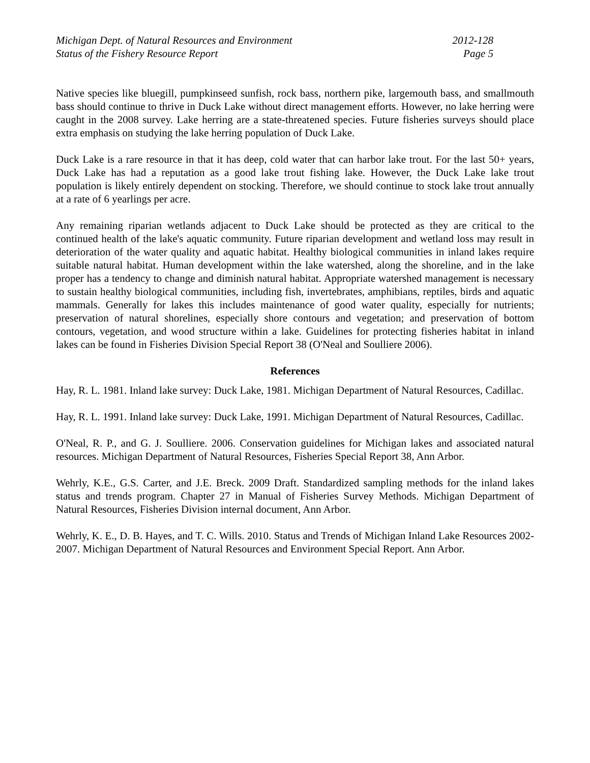Michigan Dept. of Natural Resources and Environment 2012-128
Status of the Fishery Resource Report Page 5
Native species like bluegill, pumpkinseed sunfish, rock bass, northern pike, largemouth bass, and smallmouth bass should continue to thrive in Duck Lake without direct management efforts. However, no lake herring were caught in the 2008 survey. Lake herring are a state-threatened species. Future fisheries surveys should place extra emphasis on studying the lake herring population of Duck Lake.
Duck Lake is a rare resource in that it has deep, cold water that can harbor lake trout. For the last 50+ years, Duck Lake has had a reputation as a good lake trout fishing lake. However, the Duck Lake lake trout population is likely entirely dependent on stocking. Therefore, we should continue to stock lake trout annually at a rate of 6 yearlings per acre.
Any remaining riparian wetlands adjacent to Duck Lake should be protected as they are critical to the continued health of the lake's aquatic community. Future riparian development and wetland loss may result in deterioration of the water quality and aquatic habitat. Healthy biological communities in inland lakes require suitable natural habitat. Human development within the lake watershed, along the shoreline, and in the lake proper has a tendency to change and diminish natural habitat. Appropriate watershed management is necessary to sustain healthy biological communities, including fish, invertebrates, amphibians, reptiles, birds and aquatic mammals. Generally for lakes this includes maintenance of good water quality, especially for nutrients; preservation of natural shorelines, especially shore contours and vegetation; and preservation of bottom contours, vegetation, and wood structure within a lake. Guidelines for protecting fisheries habitat in inland lakes can be found in Fisheries Division Special Report 38 (O'Neal and Soulliere 2006).
References
Hay, R. L. 1981. Inland lake survey: Duck Lake, 1981. Michigan Department of Natural Resources, Cadillac.
Hay, R. L. 1991. Inland lake survey: Duck Lake, 1991. Michigan Department of Natural Resources, Cadillac.
O'Neal, R. P., and G. J. Soulliere. 2006. Conservation guidelines for Michigan lakes and associated natural resources. Michigan Department of Natural Resources, Fisheries Special Report 38, Ann Arbor.
Wehrly, K.E., G.S. Carter, and J.E. Breck. 2009 Draft. Standardized sampling methods for the inland lakes status and trends program. Chapter 27 in Manual of Fisheries Survey Methods. Michigan Department of Natural Resources, Fisheries Division internal document, Ann Arbor.
Wehrly, K. E., D. B. Hayes, and T. C. Wills. 2010. Status and Trends of Michigan Inland Lake Resources 2002-2007. Michigan Department of Natural Resources and Environment Special Report. Ann Arbor.